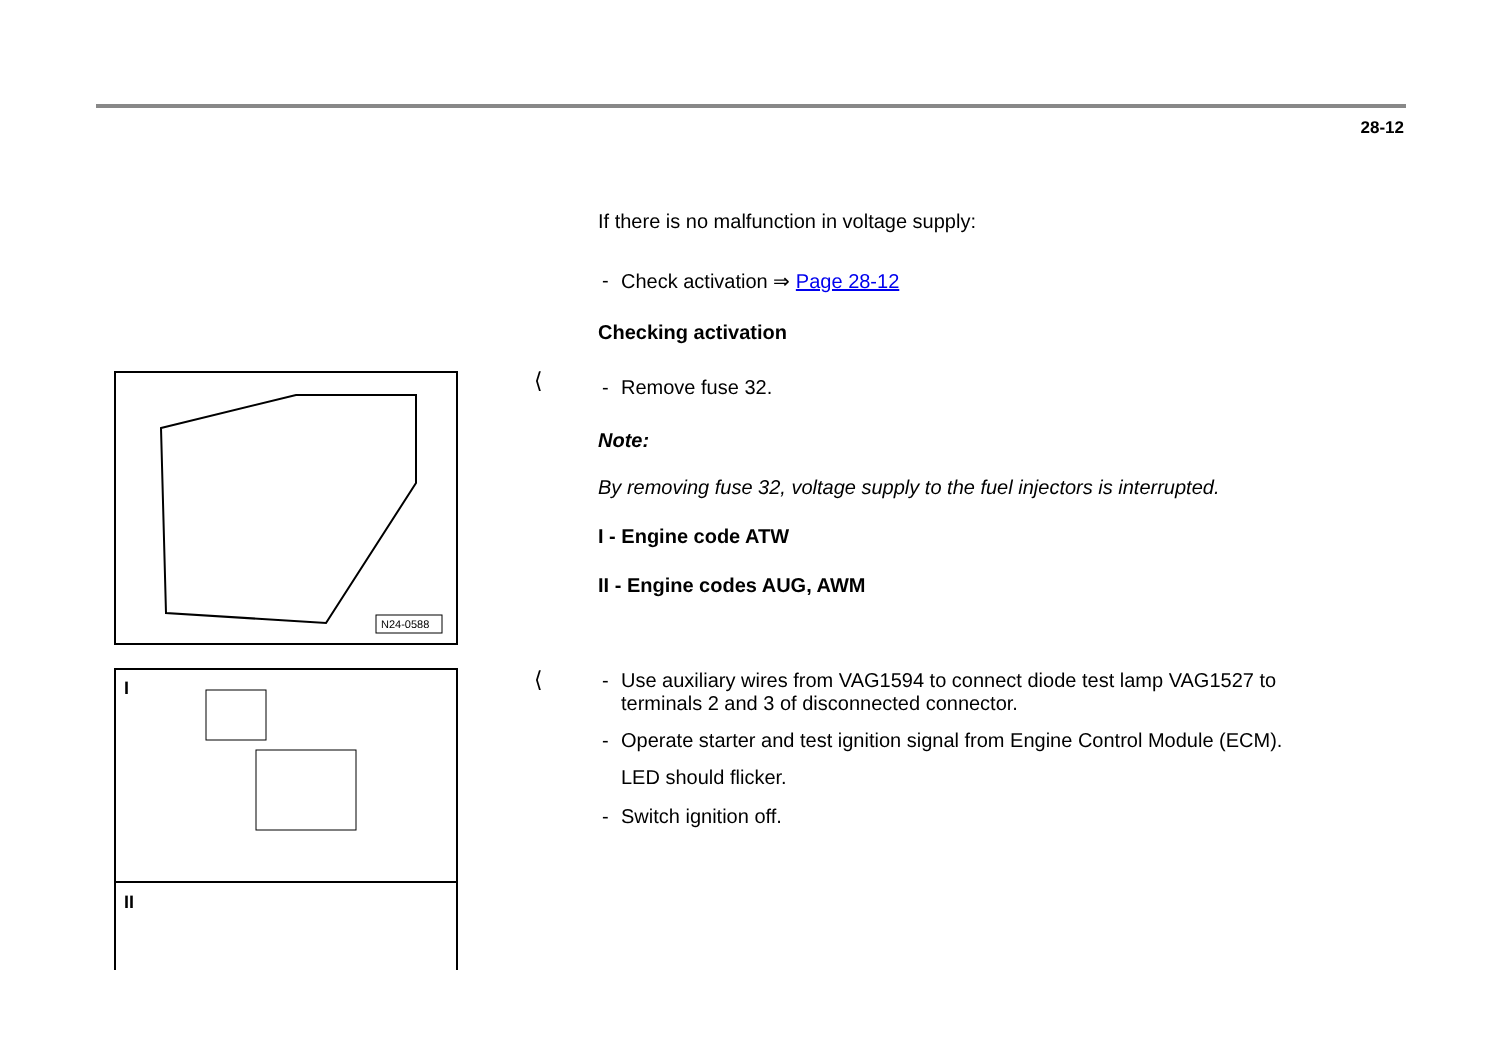28-12
N24-0588
I
II
⟨
⟨
If there is no malfunction in voltage supply:
- Check activation ⇒ Page 28-12
Checking activation
- Remove fuse 32.
Note:
By removing fuse 32, voltage supply to the fuel injectors is interrupted.
I - Engine code ATW
II - Engine codes AUG, AWM
- Use auxiliary wires from VAG1594 to connect diode test lamp VAG1527 to terminals 2 and 3 of disconnected connector.
- Operate starter and test ignition signal from Engine Control Module (ECM).
LED should flicker.
- Switch ignition off.